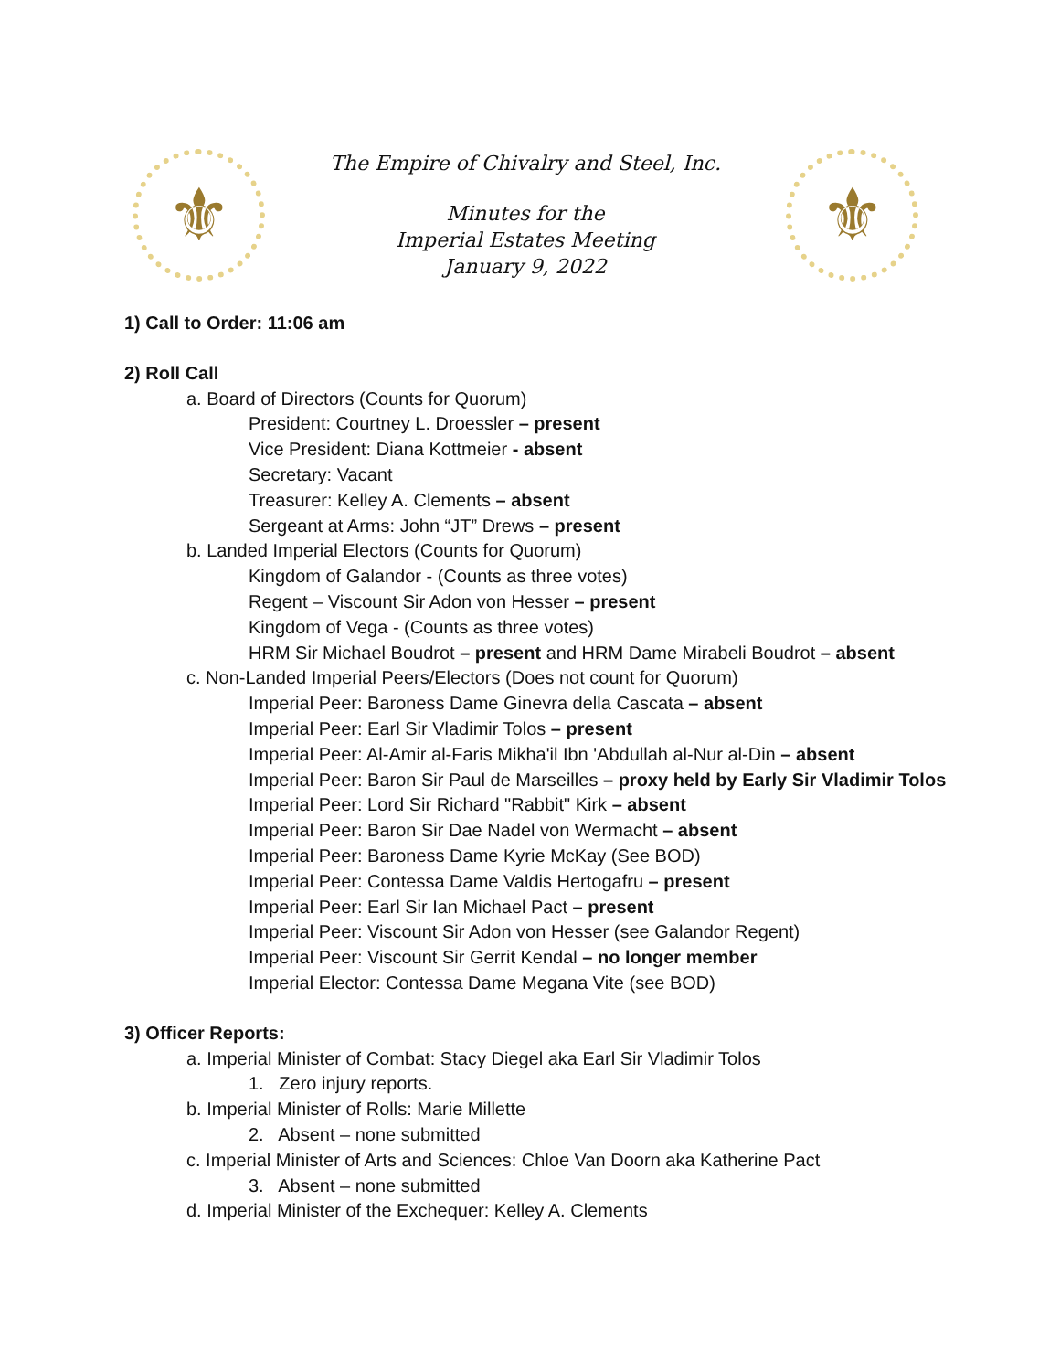⚜
The Empire of Chivalry and Steel, Inc.
Minutes for the
Imperial Estates Meeting
January 9, 2022
⚜
1) Call to Order: 11:06 am
2) Roll Call
a. Board of Directors (Counts for Quorum)
President: Courtney L. Droessler – present
Vice President: Diana Kottmeier - absent
Secretary: Vacant
Treasurer: Kelley A. Clements – absent
Sergeant at Arms: John “JT” Drews – present
b. Landed Imperial Electors (Counts for Quorum)
Kingdom of Galandor - (Counts as three votes)
Regent – Viscount Sir Adon von Hesser – present
Kingdom of Vega - (Counts as three votes)
HRM Sir Michael Boudrot – present and HRM Dame Mirabeli Boudrot – absent
c. Non-Landed Imperial Peers/Electors (Does not count for Quorum)
Imperial Peer: Baroness Dame Ginevra della Cascata – absent
Imperial Peer: Earl Sir Vladimir Tolos – present
Imperial Peer: Al-Amir al-Faris Mikha'il Ibn 'Abdullah al-Nur al-Din – absent
Imperial Peer: Baron Sir Paul de Marseilles – proxy held by Early Sir Vladimir Tolos
Imperial Peer: Lord Sir Richard "Rabbit" Kirk – absent
Imperial Peer: Baron Sir Dae Nadel von Wermacht – absent
Imperial Peer: Baroness Dame Kyrie McKay (See BOD)
Imperial Peer: Contessa Dame Valdis Hertogafru – present
Imperial Peer: Earl Sir Ian Michael Pact – present
Imperial Peer: Viscount Sir Adon von Hesser (see Galandor Regent)
Imperial Peer: Viscount Sir Gerrit Kendal – no longer member
Imperial Elector: Contessa Dame Megana Vite (see BOD)
3) Officer Reports:
a. Imperial Minister of Combat: Stacy Diegel aka Earl Sir Vladimir Tolos
1. Zero injury reports.
b. Imperial Minister of Rolls: Marie Millette
2. Absent – none submitted
c. Imperial Minister of Arts and Sciences: Chloe Van Doorn aka Katherine Pact
3. Absent – none submitted
d. Imperial Minister of the Exchequer: Kelley A. Clements